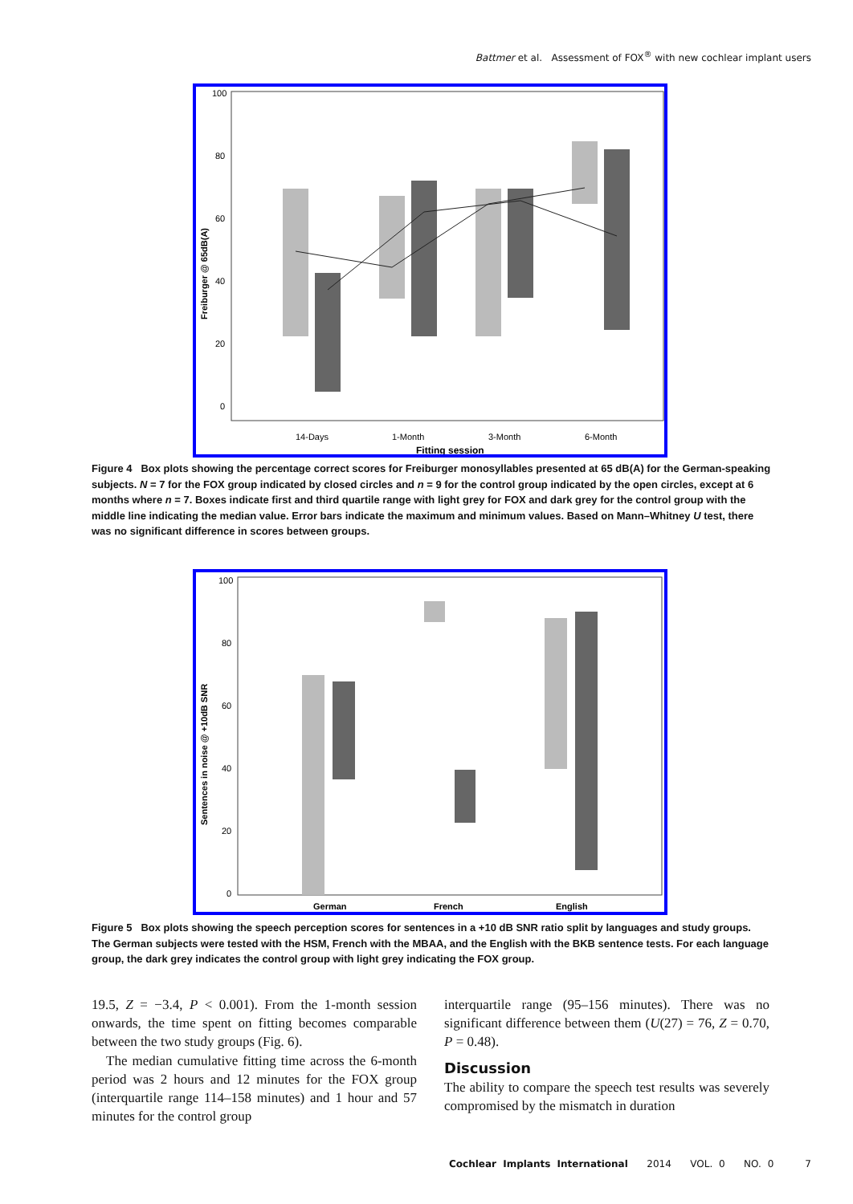Battmer et al. Assessment of FOX<sup>®</sup> with new cochlear implant users
100
80
60
40
20
0
14-Days
1-Month
3-Month
6-Month
Fitting session
Freiburger @ 65dB(A)
Figure 4 Box plots showing the percentage correct scores for Freiburger monosyllables presented at 65 dB(A) for the German-speaking subjects. N = 7 for the FOX group indicated by closed circles and n = 9 for the control group indicated by the open circles, except at 6 months where n = 7. Boxes indicate first and third quartile range with light grey for FOX and dark grey for the control group with the middle line indicating the median value. Error bars indicate the maximum and minimum values. Based on Mann–Whitney U test, there was no significant difference in scores between groups.
100
80
60
40
20
0
German
French
English
Sentences in noise @ +10dB SNR
Figure 5 Box plots showing the speech perception scores for sentences in a +10 dB SNR ratio split by languages and study groups. The German subjects were tested with the HSM, French with the MBAA, and the English with the BKB sentence tests. For each language group, the dark grey indicates the control group with light grey indicating the FOX group.
19.5, Z = −3.4, P < 0.001). From the 1-month session onwards, the time spent on fitting becomes comparable between the two study groups (Fig. 6).
The median cumulative fitting time across the 6-month period was 2 hours and 12 minutes for the FOX group (interquartile range 114–158 minutes) and 1 hour and 57 minutes for the control group
interquartile range (95–156 minutes). There was no significant difference between them (U(27) = 76, Z = 0.70, P = 0.48).
Discussion
The ability to compare the speech test results was severely compromised by the mismatch in duration
Cochlear Implants International 2014 VOL. 0 NO. 0 7